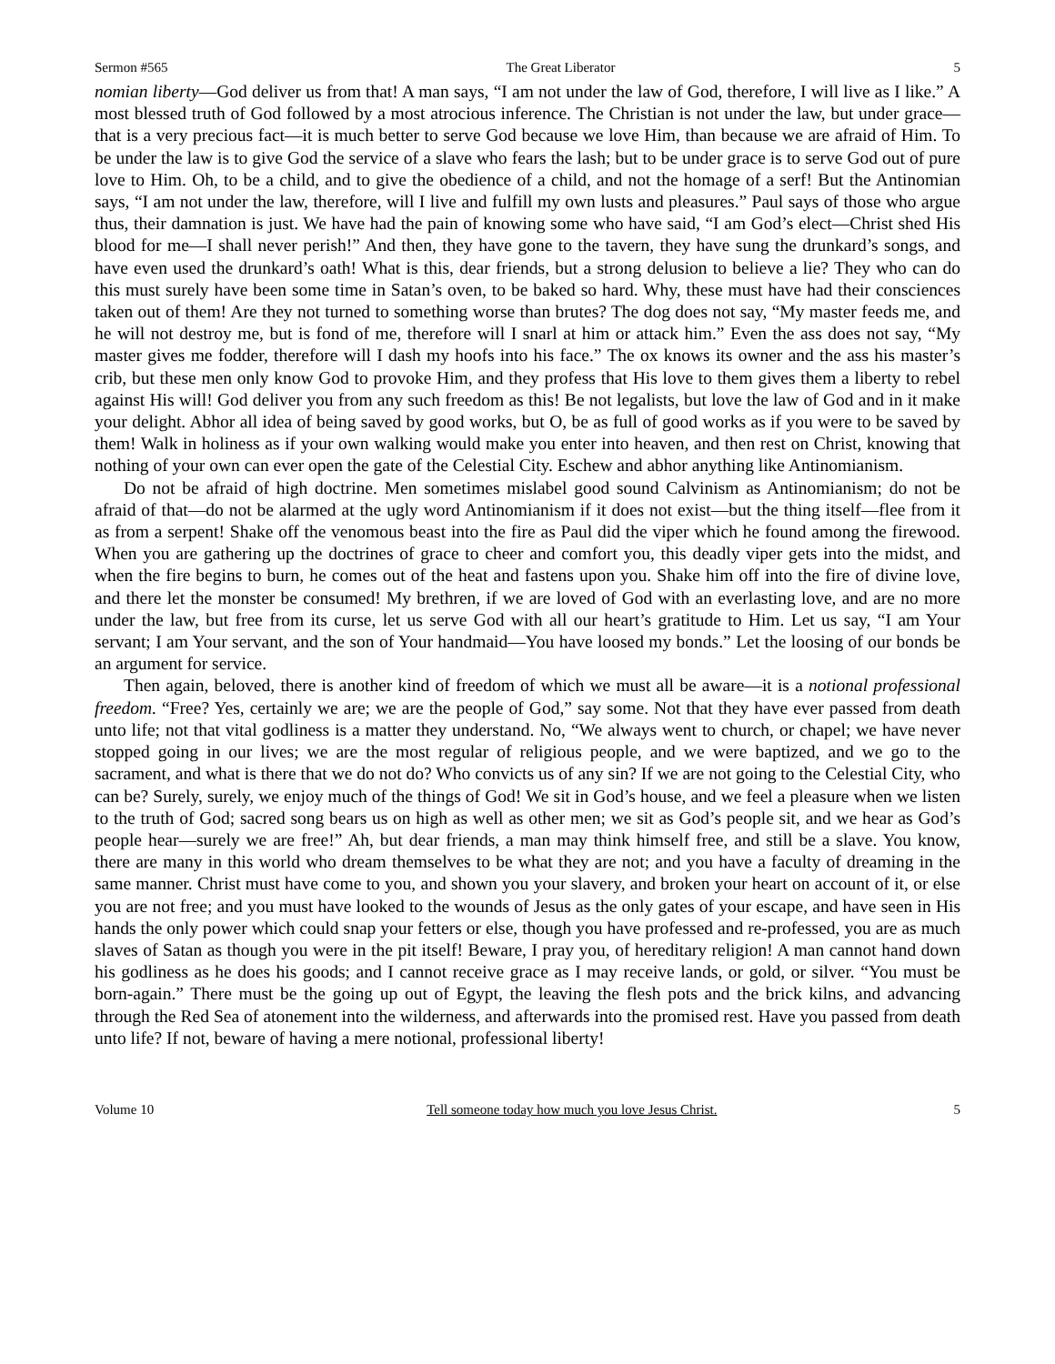Sermon #565 The Great Liberator 5
nomian liberty—God deliver us from that! A man says, “I am not under the law of God, therefore, I will live as I like.” A most blessed truth of God followed by a most atrocious inference. The Christian is not under the law, but under grace—that is a very precious fact—it is much better to serve God because we love Him, than because we are afraid of Him. To be under the law is to give God the service of a slave who fears the lash; but to be under grace is to serve God out of pure love to Him. Oh, to be a child, and to give the obedience of a child, and not the homage of a serf! But the Antinomian says, “I am not under the law, therefore, will I live and fulfill my own lusts and pleasures.” Paul says of those who argue thus, their damnation is just. We have had the pain of knowing some who have said, “I am God’s elect—Christ shed His blood for me—I shall never perish!” And then, they have gone to the tavern, they have sung the drunkard’s songs, and have even used the drunkard’s oath! What is this, dear friends, but a strong delusion to believe a lie? They who can do this must surely have been some time in Satan’s oven, to be baked so hard. Why, these must have had their consciences taken out of them! Are they not turned to something worse than brutes? The dog does not say, “My master feeds me, and he will not destroy me, but is fond of me, therefore will I snarl at him or attack him.” Even the ass does not say, “My master gives me fodder, therefore will I dash my hoofs into his face.” The ox knows its owner and the ass his master’s crib, but these men only know God to provoke Him, and they profess that His love to them gives them a liberty to rebel against His will! God deliver you from any such freedom as this! Be not legalists, but love the law of God and in it make your delight. Abhor all idea of being saved by good works, but O, be as full of good works as if you were to be saved by them! Walk in holiness as if your own walking would make you enter into heaven, and then rest on Christ, knowing that nothing of your own can ever open the gate of the Celestial City. Eschew and abhor anything like Antinomianism.
Do not be afraid of high doctrine. Men sometimes mislabel good sound Calvinism as Antinomianism; do not be afraid of that—do not be alarmed at the ugly word Antinomianism if it does not exist—but the thing itself—flee from it as from a serpent! Shake off the venomous beast into the fire as Paul did the viper which he found among the firewood. When you are gathering up the doctrines of grace to cheer and comfort you, this deadly viper gets into the midst, and when the fire begins to burn, he comes out of the heat and fastens upon you. Shake him off into the fire of divine love, and there let the monster be consumed! My brethren, if we are loved of God with an everlasting love, and are no more under the law, but free from its curse, let us serve God with all our heart’s gratitude to Him. Let us say, “I am Your servant; I am Your servant, and the son of Your handmaid—You have loosed my bonds.” Let the loosing of our bonds be an argument for service.
Then again, beloved, there is another kind of freedom of which we must all be aware—it is a notional professional freedom. “Free? Yes, certainly we are; we are the people of God,” say some. Not that they have ever passed from death unto life; not that vital godliness is a matter they understand. No, “We always went to church, or chapel; we have never stopped going in our lives; we are the most regular of religious people, and we were baptized, and we go to the sacrament, and what is there that we do not do? Who convicts us of any sin? If we are not going to the Celestial City, who can be? Surely, surely, we enjoy much of the things of God! We sit in God’s house, and we feel a pleasure when we listen to the truth of God; sacred song bears us on high as well as other men; we sit as God’s people sit, and we hear as God’s people hear—surely we are free!” Ah, but dear friends, a man may think himself free, and still be a slave. You know, there are many in this world who dream themselves to be what they are not; and you have a faculty of dreaming in the same manner. Christ must have come to you, and shown you your slavery, and broken your heart on account of it, or else you are not free; and you must have looked to the wounds of Jesus as the only gates of your escape, and have seen in His hands the only power which could snap your fetters or else, though you have professed and re-professed, you are as much slaves of Satan as though you were in the pit itself! Beware, I pray you, of hereditary religion! A man cannot hand down his godliness as he does his goods; and I cannot receive grace as I may receive lands, or gold, or silver. “You must be born-again.” There must be the going up out of Egypt, the leaving the flesh pots and the brick kilns, and advancing through the Red Sea of atonement into the wilderness, and afterwards into the promised rest. Have you passed from death unto life? If not, beware of having a mere notional, professional liberty!
Volume 10 Tell someone today how much you love Jesus Christ. 5